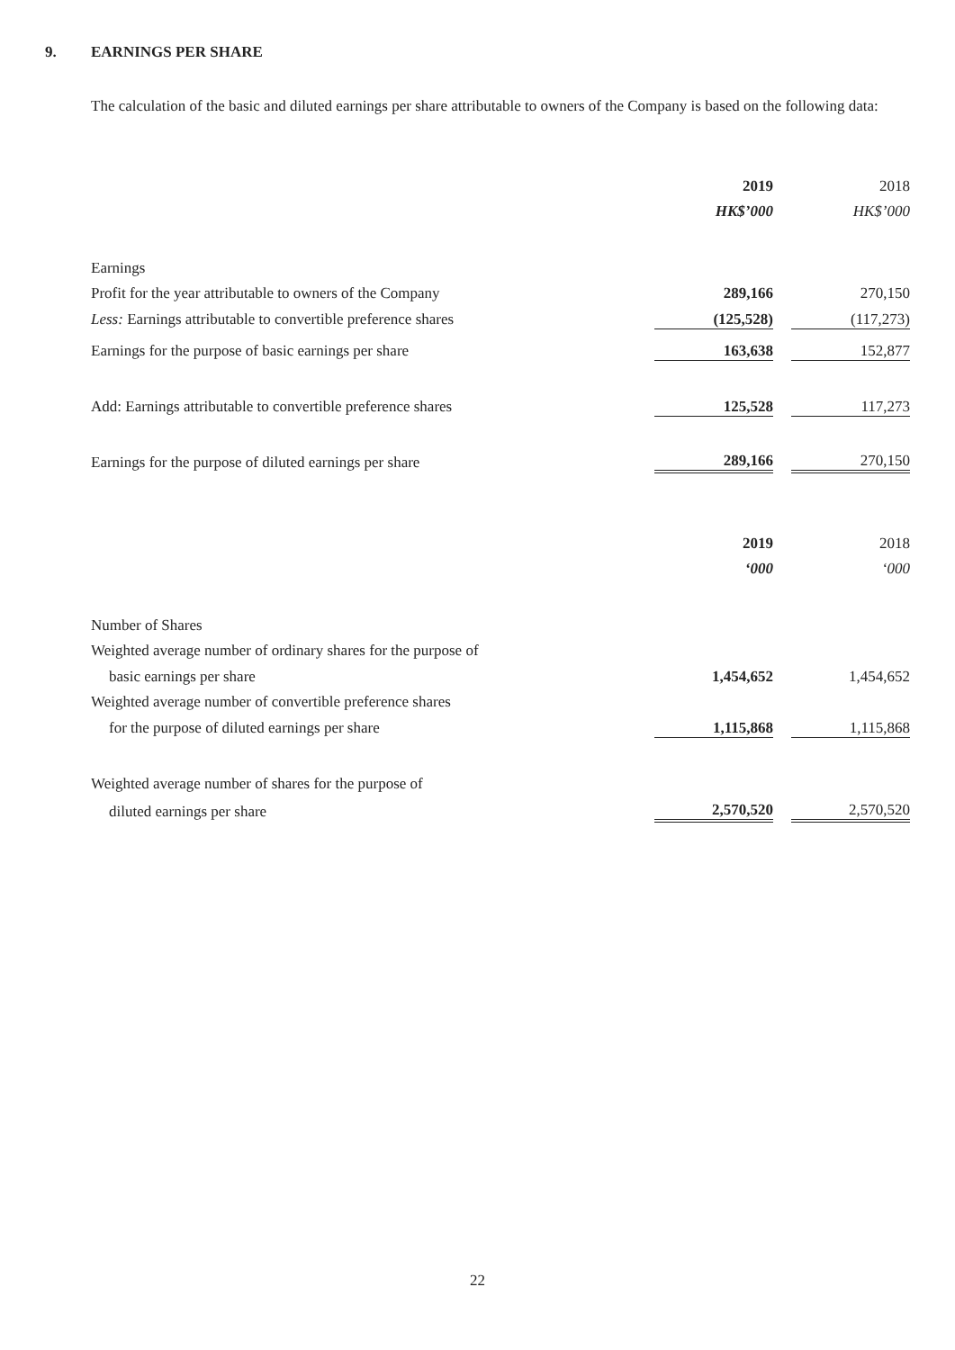9. EARNINGS PER SHARE
The calculation of the basic and diluted earnings per share attributable to owners of the Company is based on the following data:
| | 2019 | | 2018 |
| | HK$’000 | | HK$’000 |
| Earnings | | | |
| Profit for the year attributable to owners of the Company | 289,166 | | 270,150 |
| Less: Earnings attributable to convertible preference shares | (125,528) | | (117,273) |
| Earnings for the purpose of basic earnings per share | 163,638 | | 152,877 |
| Add: Earnings attributable to convertible preference shares | 125,528 | | 117,273 |
| Earnings for the purpose of diluted earnings per share | 289,166 | | 270,150 |
| | 2019 | | 2018 |
| | ‘000 | | ‘000 |
| Number of Shares | | | |
| Weighted average number of ordinary shares for the purpose of | | | |
| basic earnings per share | 1,454,652 | | 1,454,652 |
| Weighted average number of convertible preference shares | | | |
| for the purpose of diluted earnings per share | 1,115,868 | | 1,115,868 |
| Weighted average number of shares for the purpose of | | | |
| diluted earnings per share | 2,570,520 | | 2,570,520 |
22